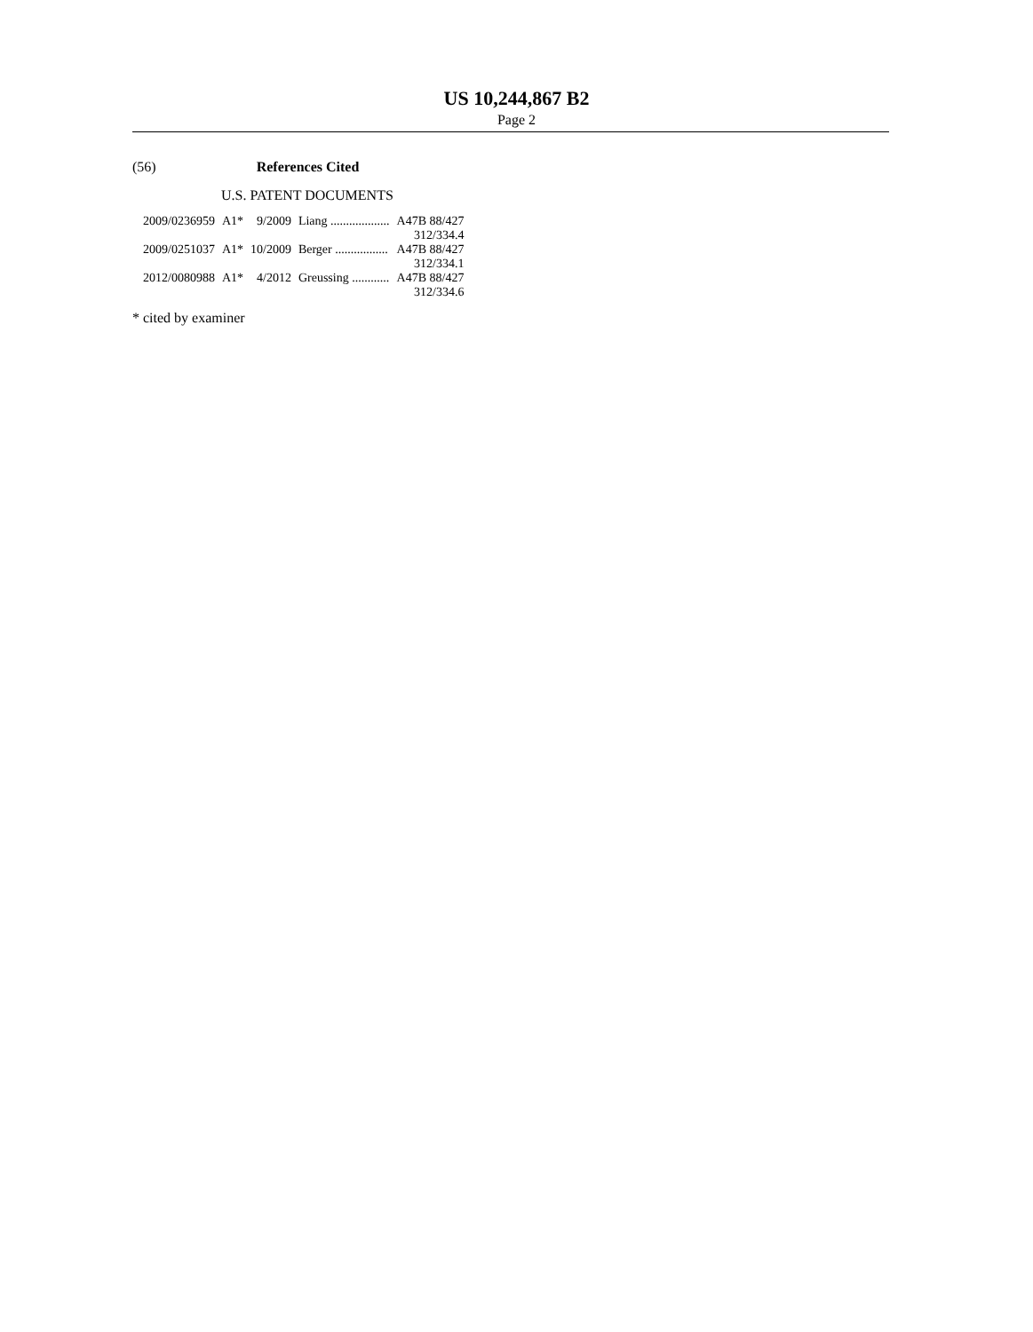US 10,244,867 B2
Page 2
(56) References Cited
U.S. PATENT DOCUMENTS
| 2009/0236959 | A1* | 9/2009 | Liang ................... | A47B 88/427 |
| | | | | 312/334.4 |
| 2009/0251037 | A1* | 10/2009 | Berger ................. | A47B 88/427 |
| | | | | 312/334.1 |
| 2012/0080988 | A1* | 4/2012 | Greussing ............ | A47B 88/427 |
| | | | | 312/334.6 |
* cited by examiner